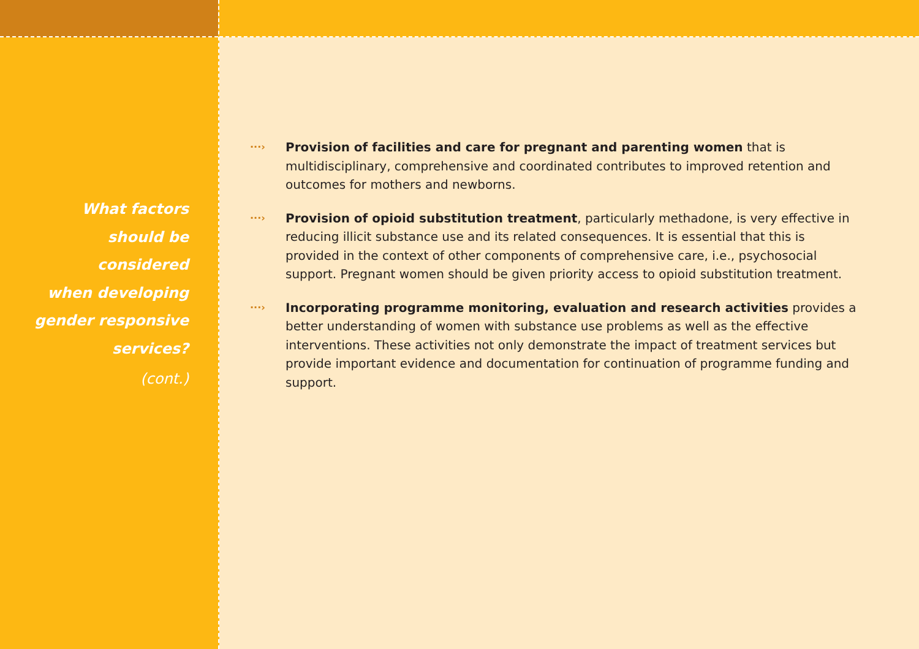What factors
should be
considered
when developing
gender responsive
services?
(cont.)
···›
Provision of facilities and care for pregnant and parenting women that is multidisciplinary, comprehensive and coordinated contributes to improved retention and outcomes for mothers and newborns.
···›
Provision of opioid substitution treatment, particularly methadone, is very effective in reducing illicit substance use and its related consequences. It is essential that this is provided in the context of other components of comprehensive care, i.e., psychosocial support. Pregnant women should be given priority access to opioid substitution treatment.
···›
Incorporating programme monitoring, evaluation and research activities provides a better understanding of women with substance use problems as well as the effective interventions. These activities not only demonstrate the impact of treatment services but provide important evidence and documentation for continuation of programme funding and support.